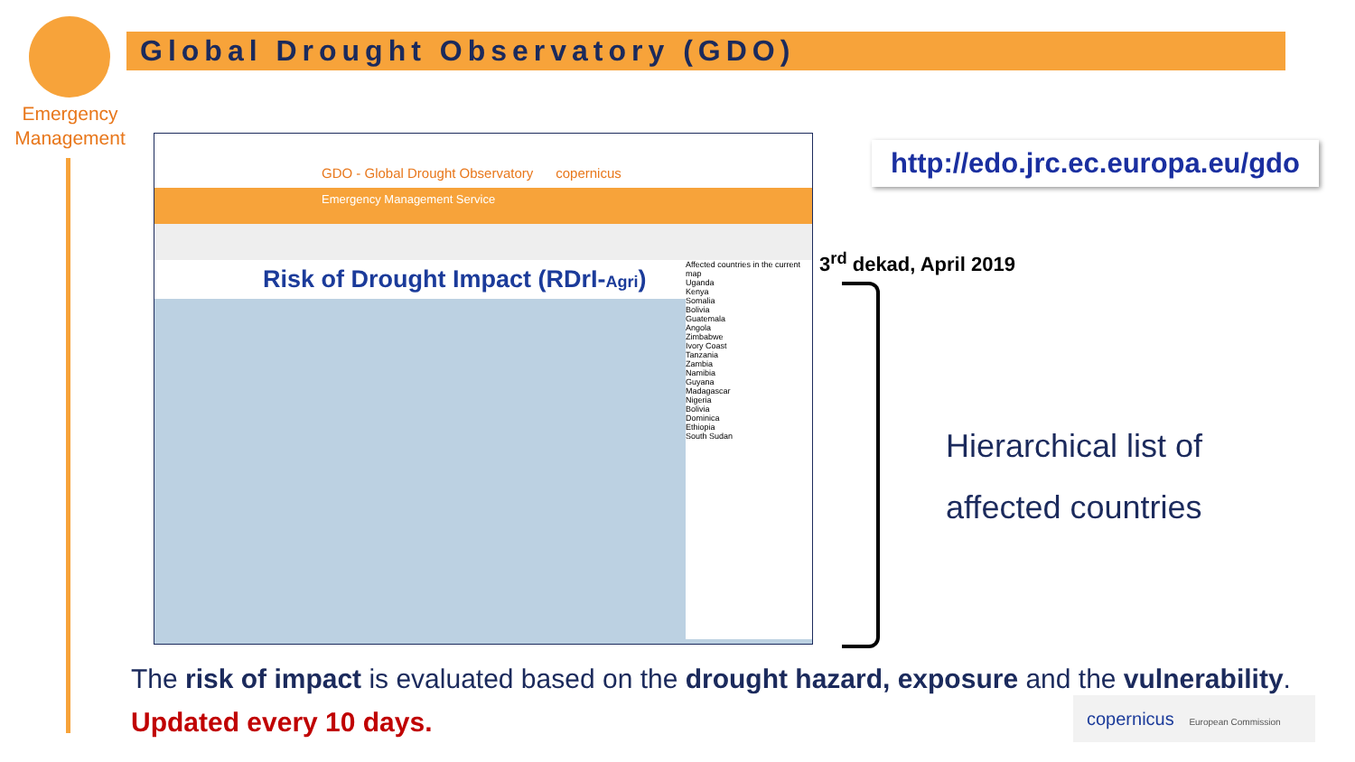Emergency
Management
Global Drought Observatory (GDO)
GDO - Global Drought Observatory copernicus
Emergency Management Service
Risk of Drought Impact (RDrI-Agri)
Affected countries in the current map
Uganda
Kenya
Somalia
Bolivia
Guatemala
Angola
Zimbabwe
Ivory Coast
Tanzania
Zambia
Namibia
Guyana
Madagascar
Nigeria
Bolivia
Dominica
Ethiopia
South Sudan
http://edo.jrc.ec.europa.eu/gdo
3<sup>rd</sup> dekad, April 2019
Hierarchical list of
affected countries
The risk of impact is evaluated based on the drought hazard, exposure and the vulnerability.
Updated every 10 days.
copernicus European Commission